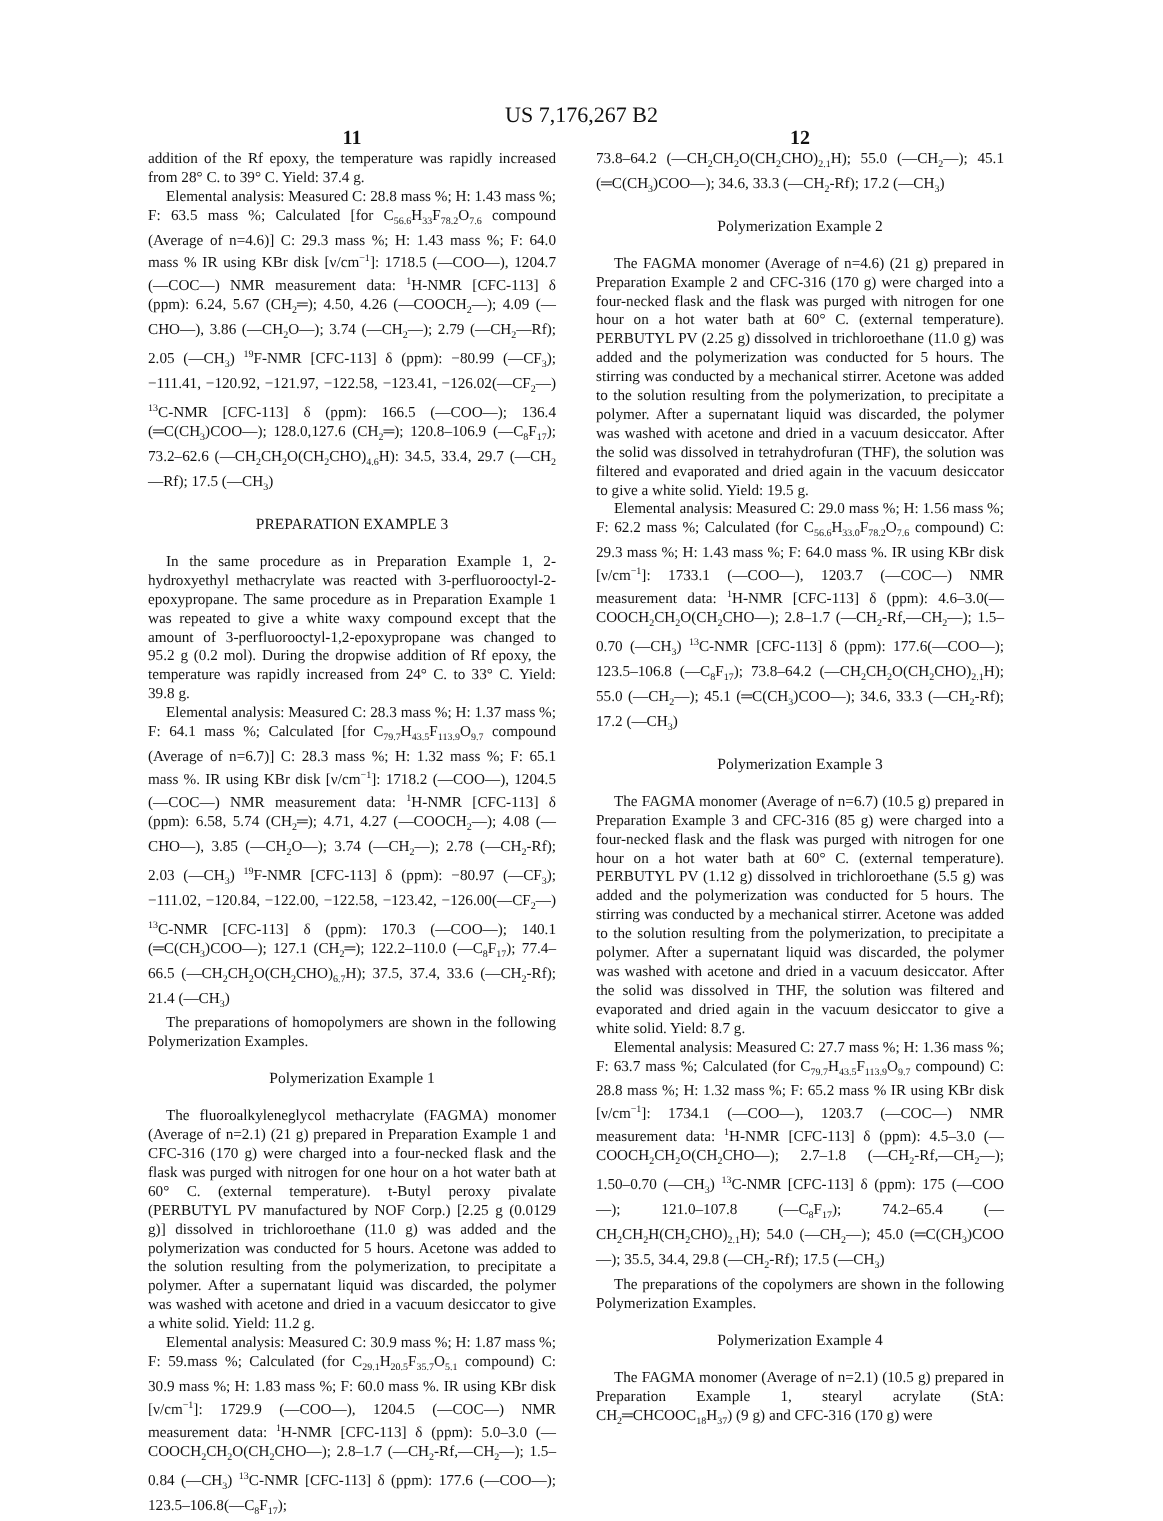US 7,176,267 B2
11
addition of the Rf epoxy, the temperature was rapidly increased from 28° C. to 39° C. Yield: 37.4 g.
Elemental analysis: Measured C: 28.8 mass %; H: 1.43 mass %; F: 63.5 mass %; Calculated [for C<sub>56.6</sub>H<sub>33</sub>F<sub>78.2</sub>O<sub>7.6</sub> compound (Average of n=4.6)] C: 29.3 mass %; H: 1.43 mass %; F: 64.0 mass % IR using KBr disk [ν/cm<sup>−1</sup>]: 1718.5 (—COO—), 1204.7 (—COC—) NMR measurement data: <sup>1</sup>H-NMR [CFC-113] δ (ppm): 6.24, 5.67 (CH<sub>2</sub>═); 4.50, 4.26 (—COOCH<sub>2</sub>—); 4.09 (—CHO—), 3.86 (—CH<sub>2</sub>O—); 3.74 (—CH<sub>2</sub>—); 2.79 (—CH<sub>2</sub>—Rf); 2.05 (—CH<sub>3</sub>) <sup>19</sup>F-NMR [CFC-113] δ (ppm): −80.99 (—CF<sub>3</sub>); −111.41, −120.92, −121.97, −122.58, −123.41, −126.02(—CF<sub>2</sub>—) <sup>13</sup>C-NMR [CFC-113] δ (ppm): 166.5 (—COO—); 136.4 (═C(CH<sub>3</sub>)COO—); 128.0,127.6 (CH<sub>2</sub>═); 120.8–106.9 (—C<sub>8</sub>F<sub>17</sub>); 73.2–62.6 (—CH<sub>2</sub>CH<sub>2</sub>O(CH<sub>2</sub>CHO)<sub>4.6</sub>H): 34.5, 33.4, 29.7 (—CH<sub>2</sub>—Rf); 17.5 (—CH<sub>3</sub>)
PREPARATION EXAMPLE 3
In the same procedure as in Preparation Example 1, 2-hydroxyethyl methacrylate was reacted with 3-perfluorooctyl-2-epoxypropane. The same procedure as in Preparation Example 1 was repeated to give a white waxy compound except that the amount of 3-perfluorooctyl-1,2-epoxypropane was changed to 95.2 g (0.2 mol). During the dropwise addition of Rf epoxy, the temperature was rapidly increased from 24° C. to 33° C. Yield: 39.8 g.
Elemental analysis: Measured C: 28.3 mass %; H: 1.37 mass %; F: 64.1 mass %; Calculated [for C<sub>79.7</sub>H<sub>43.5</sub>F<sub>113.9</sub>O<sub>9.7</sub> compound (Average of n=6.7)] C: 28.3 mass %; H: 1.32 mass %; F: 65.1 mass %. IR using KBr disk [ν/cm<sup>−1</sup>]: 1718.2 (—COO—), 1204.5 (—COC—) NMR measurement data: <sup>1</sup>H-NMR [CFC-113] δ (ppm): 6.58, 5.74 (CH<sub>2</sub>═); 4.71, 4.27 (—COOCH<sub>2</sub>—); 4.08 (—CHO—), 3.85 (—CH<sub>2</sub>O—); 3.74 (—CH<sub>2</sub>—); 2.78 (—CH<sub>2</sub>-Rf); 2.03 (—CH<sub>3</sub>) <sup>19</sup>F-NMR [CFC-113] δ (ppm): −80.97 (—CF<sub>3</sub>); −111.02, −120.84, −122.00, −122.58, −123.42, −126.00(—CF<sub>2</sub>—) <sup>13</sup>C-NMR [CFC-113] δ (ppm): 170.3 (—COO—); 140.1 (═C(CH<sub>3</sub>)COO—); 127.1 (CH<sub>2</sub>═); 122.2–110.0 (—C<sub>8</sub>F<sub>17</sub>); 77.4–66.5 (—CH<sub>2</sub>CH<sub>2</sub>O(CH<sub>2</sub>CHO)<sub>6.7</sub>H); 37.5, 37.4, 33.6 (—CH<sub>2</sub>-Rf); 21.4 (—CH<sub>3</sub>)
The preparations of homopolymers are shown in the following Polymerization Examples.
Polymerization Example 1
The fluoroalkyleneglycol methacrylate (FAGMA) monomer (Average of n=2.1) (21 g) prepared in Preparation Example 1 and CFC-316 (170 g) were charged into a four-necked flask and the flask was purged with nitrogen for one hour on a hot water bath at 60° C. (external temperature). t-Butyl peroxy pivalate (PERBUTYL PV manufactured by NOF Corp.) [2.25 g (0.0129 g)] dissolved in trichloroethane (11.0 g) was added and the polymerization was conducted for 5 hours. Acetone was added to the solution resulting from the polymerization, to precipitate a polymer. After a supernatant liquid was discarded, the polymer was washed with acetone and dried in a vacuum desiccator to give a white solid. Yield: 11.2 g.
Elemental analysis: Measured C: 30.9 mass %; H: 1.87 mass %; F: 59.mass %; Calculated (for C<sub>29.1</sub>H<sub>20.5</sub>F<sub>35.7</sub>O<sub>5.1</sub> compound) C: 30.9 mass %; H: 1.83 mass %; F: 60.0 mass %. IR using KBr disk [ν/cm<sup>−1</sup>]: 1729.9 (—COO—), 1204.5 (—COC—) NMR measurement data: <sup>1</sup>H-NMR [CFC-113] δ (ppm): 5.0–3.0 (—COOCH<sub>2</sub>CH<sub>2</sub>O(CH<sub>2</sub>CHO—); 2.8–1.7 (—CH<sub>2</sub>-Rf,—CH<sub>2</sub>—); 1.5–0.84 (—CH<sub>3</sub>) <sup>13</sup>C-NMR [CFC-113] δ (ppm): 177.6 (—COO—); 123.5–106.8(—C<sub>8</sub>F<sub>17</sub>);
12
73.8–64.2 (—CH<sub>2</sub>CH<sub>2</sub>O(CH<sub>2</sub>CHO)<sub>2.1</sub>H); 55.0 (—CH<sub>2</sub>—); 45.1 (═C(CH<sub>3</sub>)COO—); 34.6, 33.3 (—CH<sub>2</sub>-Rf); 17.2 (—CH<sub>3</sub>)
Polymerization Example 2
The FAGMA monomer (Average of n=4.6) (21 g) prepared in Preparation Example 2 and CFC-316 (170 g) were charged into a four-necked flask and the flask was purged with nitrogen for one hour on a hot water bath at 60° C. (external temperature). PERBUTYL PV (2.25 g) dissolved in trichloroethane (11.0 g) was added and the polymerization was conducted for 5 hours. The stirring was conducted by a mechanical stirrer. Acetone was added to the solution resulting from the polymerization, to precipitate a polymer. After a supernatant liquid was discarded, the polymer was washed with acetone and dried in a vacuum desiccator. After the solid was dissolved in tetrahydrofuran (THF), the solution was filtered and evaporated and dried again in the vacuum desiccator to give a white solid. Yield: 19.5 g.
Elemental analysis: Measured C: 29.0 mass %; H: 1.56 mass %; F: 62.2 mass %; Calculated (for C<sub>56.6</sub>H<sub>33.0</sub>F<sub>78.2</sub>O<sub>7.6</sub> compound) C: 29.3 mass %; H: 1.43 mass %; F: 64.0 mass %. IR using KBr disk [ν/cm<sup>−1</sup>]: 1733.1 (—COO—), 1203.7 (—COC—) NMR measurement data: <sup>1</sup>H-NMR [CFC-113] δ (ppm): 4.6–3.0(—COOCH<sub>2</sub>CH<sub>2</sub>O(CH<sub>2</sub>CHO—); 2.8–1.7 (—CH<sub>2</sub>-Rf,—CH<sub>2</sub>—); 1.5–0.70 (—CH<sub>3</sub>) <sup>13</sup>C-NMR [CFC-113] δ (ppm): 177.6(—COO—); 123.5–106.8 (—C<sub>8</sub>F<sub>17</sub>); 73.8–64.2 (—CH<sub>2</sub>CH<sub>2</sub>O(CH<sub>2</sub>CHO)<sub>2.1</sub>H); 55.0 (—CH<sub>2</sub>—); 45.1 (═C(CH<sub>3</sub>)COO—); 34.6, 33.3 (—CH<sub>2</sub>-Rf); 17.2 (—CH<sub>3</sub>)
Polymerization Example 3
The FAGMA monomer (Average of n=6.7) (10.5 g) prepared in Preparation Example 3 and CFC-316 (85 g) were charged into a four-necked flask and the flask was purged with nitrogen for one hour on a hot water bath at 60° C. (external temperature). PERBUTYL PV (1.12 g) dissolved in trichloroethane (5.5 g) was added and the polymerization was conducted for 5 hours. The stirring was conducted by a mechanical stirrer. Acetone was added to the solution resulting from the polymerization, to precipitate a polymer. After a supernatant liquid was discarded, the polymer was washed with acetone and dried in a vacuum desiccator. After the solid was dissolved in THF, the solution was filtered and evaporated and dried again in the vacuum desiccator to give a white solid. Yield: 8.7 g.
Elemental analysis: Measured C: 27.7 mass %; H: 1.36 mass %; F: 63.7 mass %; Calculated (for C<sub>79.7</sub>H<sub>43.5</sub>F<sub>113.9</sub>O<sub>9.7</sub> compound) C: 28.8 mass %; H: 1.32 mass %; F: 65.2 mass % IR using KBr disk [ν/cm<sup>−1</sup>]: 1734.1 (—COO—), 1203.7 (—COC—) NMR measurement data: <sup>1</sup>H-NMR [CFC-113] δ (ppm): 4.5–3.0 (—COOCH<sub>2</sub>CH<sub>2</sub>O(CH<sub>2</sub>CHO—); 2.7–1.8 (—CH<sub>2</sub>-Rf,—CH<sub>2</sub>—); 1.50–0.70 (—CH<sub>3</sub>) <sup>13</sup>C-NMR [CFC-113] δ (ppm): 175 (—COO—); 121.0–107.8 (—C<sub>8</sub>F<sub>17</sub>); 74.2–65.4 (—CH<sub>2</sub>CH<sub>2</sub>H(CH<sub>2</sub>CHO)<sub>2.1</sub>H); 54.0 (—CH<sub>2</sub>—); 45.0 (═C(CH<sub>3</sub>)COO—); 35.5, 34.4, 29.8 (—CH<sub>2</sub>-Rf); 17.5 (—CH<sub>3</sub>)
The preparations of the copolymers are shown in the following Polymerization Examples.
Polymerization Example 4
The FAGMA monomer (Average of n=2.1) (10.5 g) prepared in Preparation Example 1, stearyl acrylate (StA: CH<sub>2</sub>═CHCOOC<sub>18</sub>H<sub>37</sub>) (9 g) and CFC-316 (170 g) were